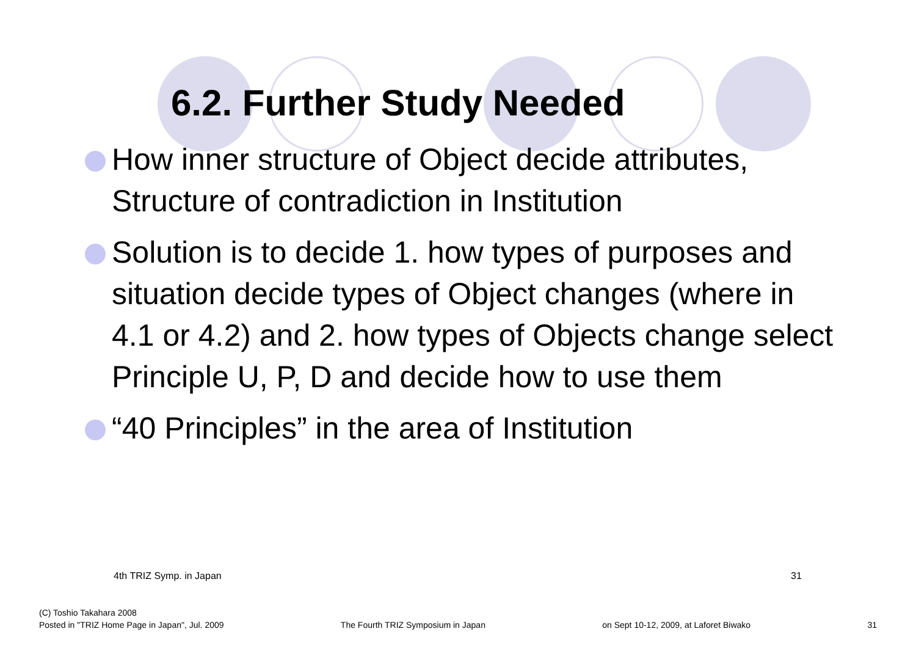6.2. Further Study Needed
How inner structure of Object decide attributes, Structure of contradiction in Institution
Solution is to decide 1. how types of purposes and situation decide types of Object changes (where in 4.1 or 4.2) and 2. how types of Objects change select Principle U, P, D and decide how to use them
“40 Principles” in the area of Institution
4th TRIZ Symp. in Japan 31
(C) Toshio Takahara 2008
Posted in "TRIZ Home Page in Japan", Jul. 2009
The Fourth TRIZ Symposium in Japan
on Sept 10-12, 2009, at Laforet Biwako
31